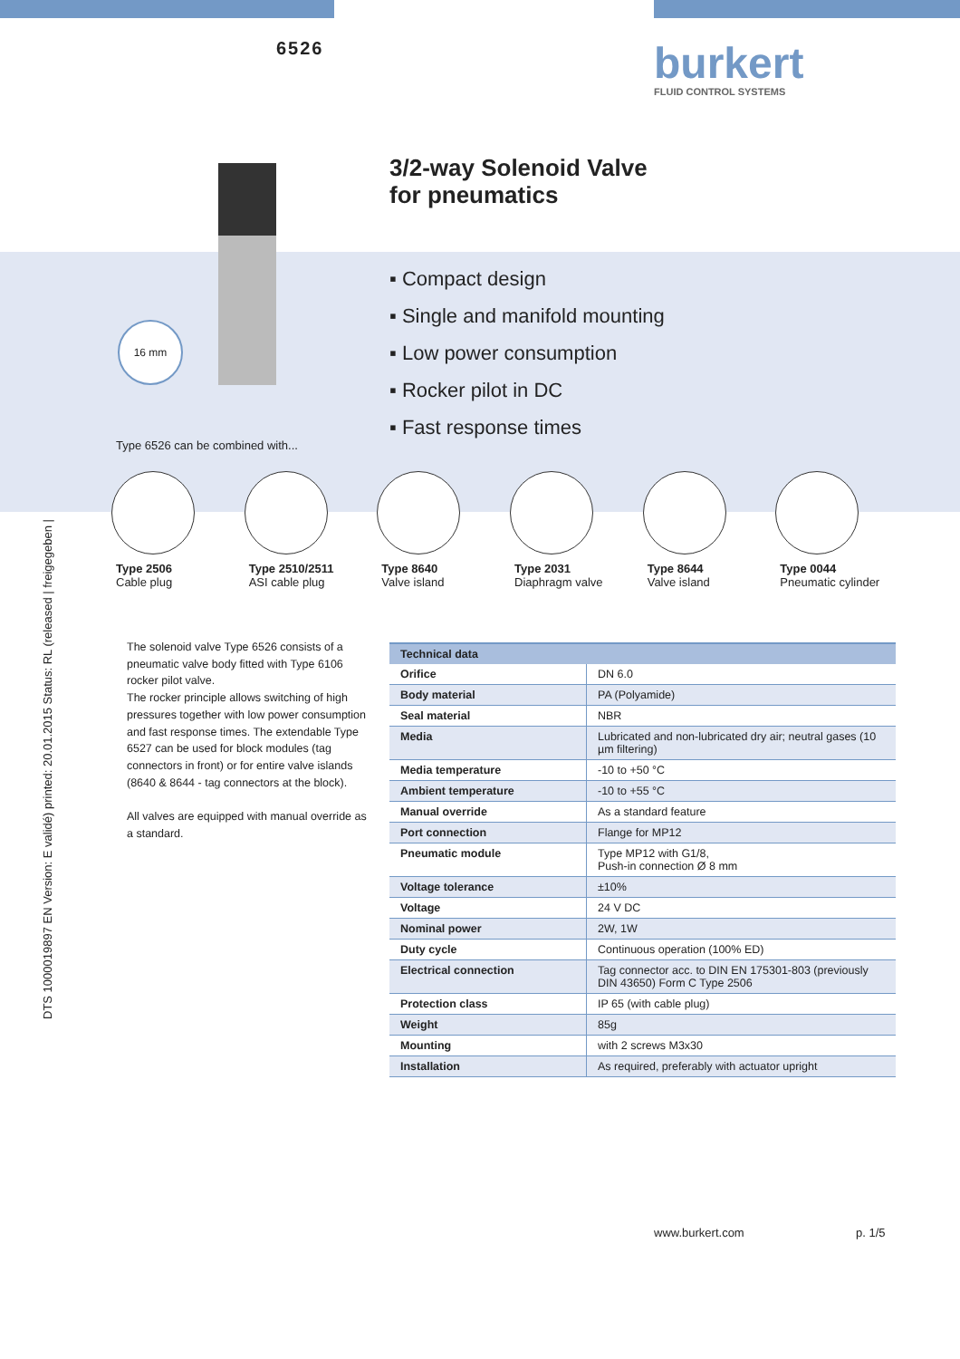6526
burkert
FLUID CONTROL SYSTEMS
3/2-way Solenoid Valve
for pneumatics
▪ Compact design
▪ Single and manifold mounting
▪ Low power consumption
▪ Rocker pilot in DC
▪ Fast response times
16 mm
Type 6526 can be combined with...
DTS 1000019897 EN Version: E validé) printed: 20.01.2015 Status: RL (released | freigegeben |
Type 2506
Cable plug
Type 2510/2511
ASI cable plug
Type 8640
Valve island
Type 2031
Diaphragm valve
Type 8644
Valve island
Type 0044
Pneumatic cylinder
The solenoid valve Type 6526 consists of a pneumatic valve body fitted with Type 6106 rocker pilot valve.
The rocker principle allows switching of high pressures together with low power consumption and fast response times. The extendable Type 6527 can be used for block modules (tag connectors in front) or for entire valve islands (8640 & 8644 - tag connectors at the block).
All valves are equipped with manual override as a standard.
| Technical data | |
| --- | --- |
| Orifice | DN 6.0 |
| Body material | PA (Polyamide) |
| Seal material | NBR |
| Media | Lubricated and non-lubricated dry air; neutral gases (10 µm filtering) |
| Media temperature | -10 to +50 °C |
| Ambient temperature | -10 to +55 °C |
| Manual override | As a standard feature |
| Port connection | Flange for MP12 |
| Pneumatic module | Type MP12 with G1/8, Push-in connection Ø 8 mm |
| Voltage tolerance | ±10% |
| Voltage | 24 V DC |
| Nominal power | 2W, 1W |
| Duty cycle | Continuous operation (100% ED) |
| Electrical connection | Tag connector acc. to DIN EN 175301-803 (previously DIN 43650) Form C Type 2506 |
| Protection class | IP 65 (with cable plug) |
| Weight | 85g |
| Mounting | with 2 screws M3x30 |
| Installation | As required, preferably with actuator upright |
www.burkert.com p. 1/5